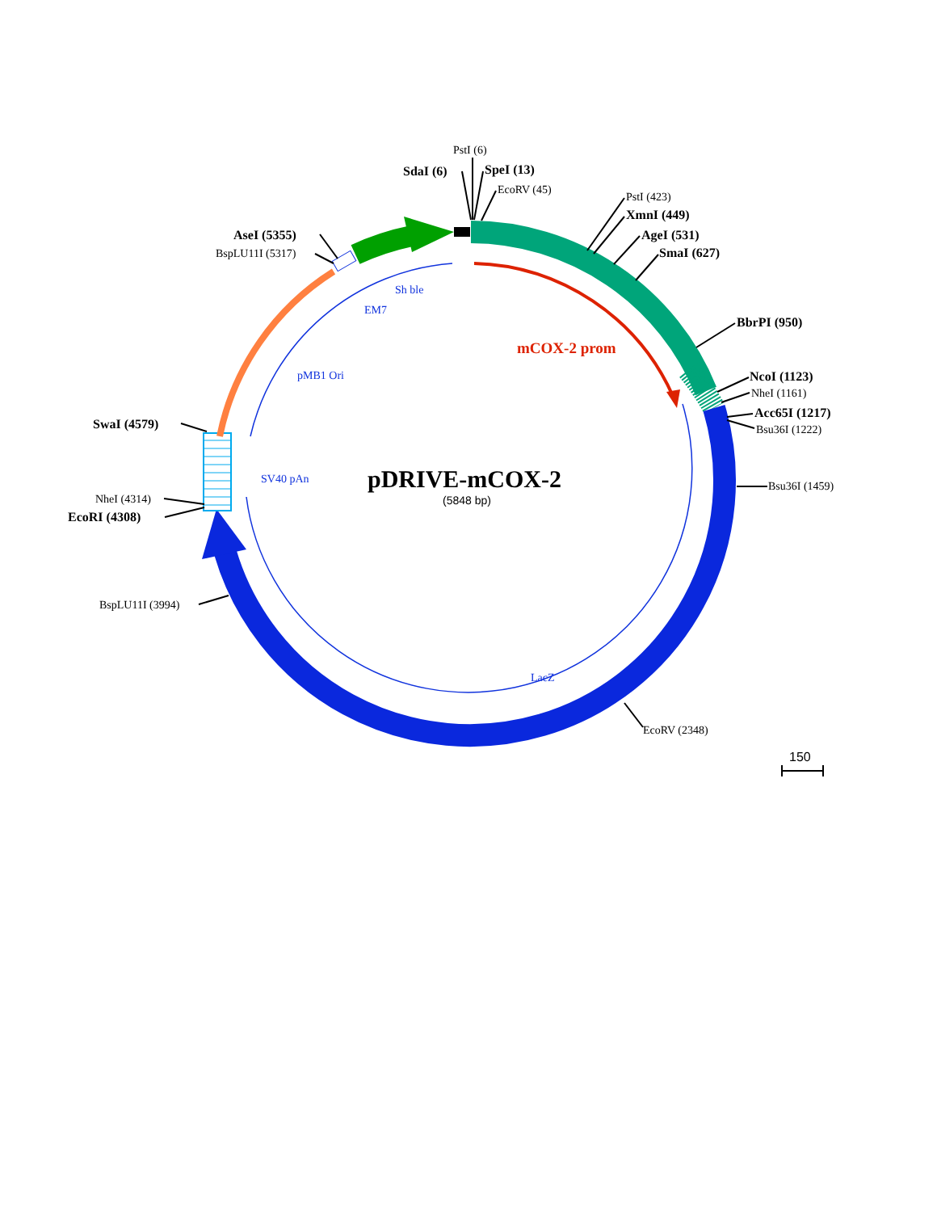PstI (6)
SdaI (6)
SpeI (13)
EcoRV (45)
PstI (423)
XmnI (449)
AgeI (531)
SmaI (627)
AseI (5355)
BspLU11I (5317)
Sh ble
EM7
BbrPI (950)
mCOX-2 prom
pMB1 Ori
NcoI (1123)
NheI (1161)
Acc65I (1217)
Bsu36I (1222)
SwaI (4579)
SV40 pAn
pDRIVE-mCOX-2
(5848 bp)
Bsu36I (1459)
NheI (4314)
EcoRI (4308)
BspLU11I (3994)
LacZ
EcoRV (2348)
150